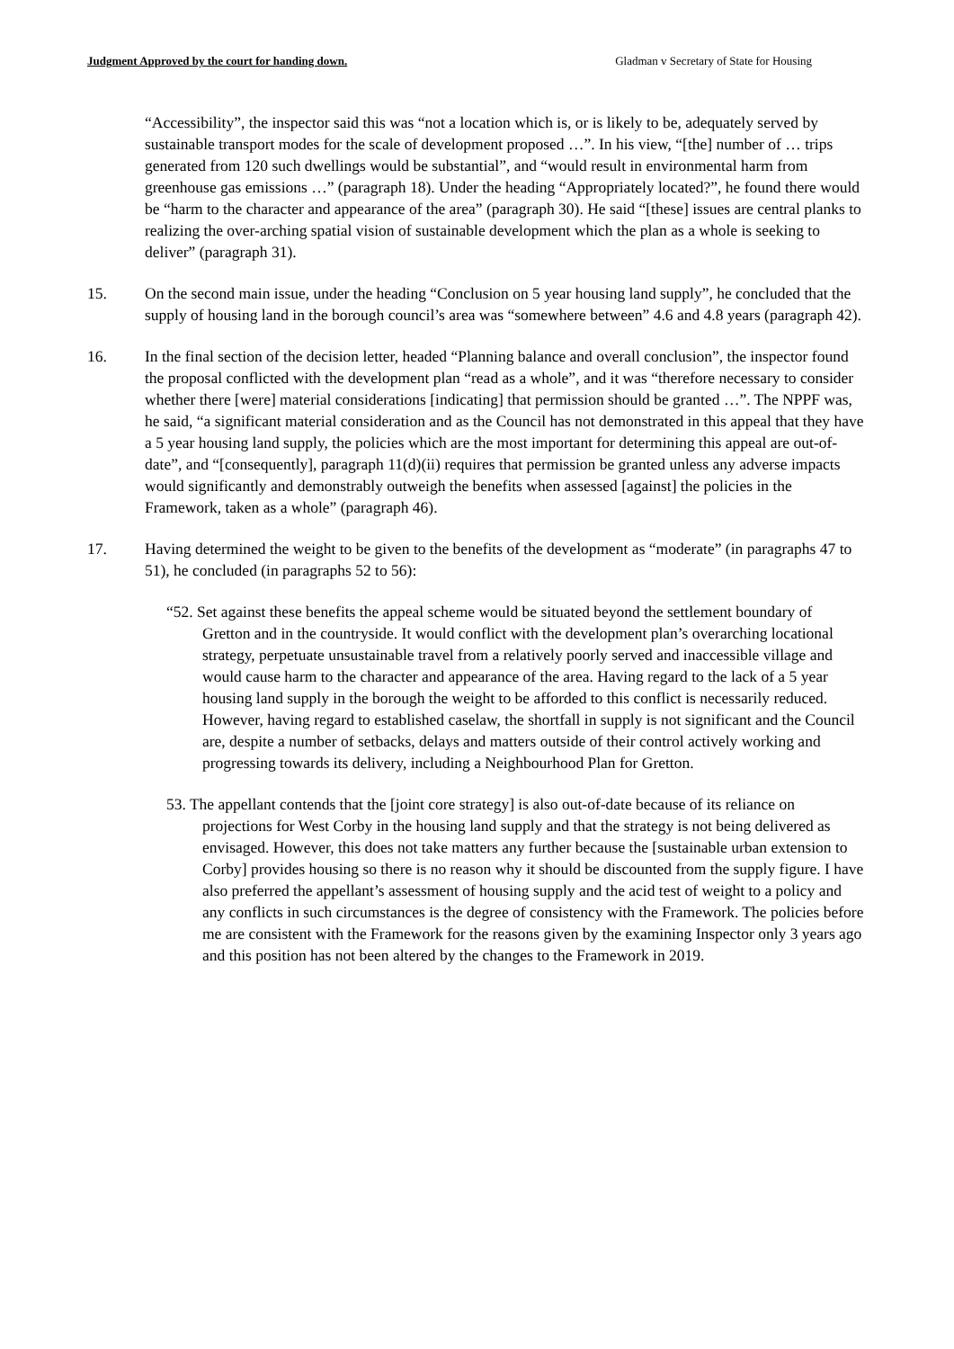Judgment Approved by the court for handing down. Gladman v Secretary of State for Housing
“Accessibility”, the inspector said this was “not a location which is, or is likely to be, adequately served by sustainable transport modes for the scale of development proposed …”. In his view, “[the] number of … trips generated from 120 such dwellings would be substantial”, and “would result in environmental harm from greenhouse gas emissions …” (paragraph 18). Under the heading “Appropriately located?”, he found there would be “harm to the character and appearance of the area” (paragraph 30). He said “[these] issues are central planks to realizing the over-arching spatial vision of sustainable development which the plan as a whole is seeking to deliver” (paragraph 31).
15. On the second main issue, under the heading “Conclusion on 5 year housing land supply”, he concluded that the supply of housing land in the borough council’s area was “somewhere between” 4.6 and 4.8 years (paragraph 42).
16. In the final section of the decision letter, headed “Planning balance and overall conclusion”, the inspector found the proposal conflicted with the development plan “read as a whole”, and it was “therefore necessary to consider whether there [were] material considerations [indicating] that permission should be granted …”. The NPPF was, he said, “a significant material consideration and as the Council has not demonstrated in this appeal that they have a 5 year housing land supply, the policies which are the most important for determining this appeal are out-of-date”, and “[consequently], paragraph 11(d)(ii) requires that permission be granted unless any adverse impacts would significantly and demonstrably outweigh the benefits when assessed [against] the policies in the Framework, taken as a whole” (paragraph 46).
17. Having determined the weight to be given to the benefits of the development as “moderate” (in paragraphs 47 to 51), he concluded (in paragraphs 52 to 56):
“52. Set against these benefits the appeal scheme would be situated beyond the settlement boundary of Gretton and in the countryside. It would conflict with the development plan’s overarching locational strategy, perpetuate unsustainable travel from a relatively poorly served and inaccessible village and would cause harm to the character and appearance of the area. Having regard to the lack of a 5 year housing land supply in the borough the weight to be afforded to this conflict is necessarily reduced. However, having regard to established caselaw, the shortfall in supply is not significant and the Council are, despite a number of setbacks, delays and matters outside of their control actively working and progressing towards its delivery, including a Neighbourhood Plan for Gretton.
53. The appellant contends that the [joint core strategy] is also out-of-date because of its reliance on projections for West Corby in the housing land supply and that the strategy is not being delivered as envisaged. However, this does not take matters any further because the [sustainable urban extension to Corby] provides housing so there is no reason why it should be discounted from the supply figure. I have also preferred the appellant’s assessment of housing supply and the acid test of weight to a policy and any conflicts in such circumstances is the degree of consistency with the Framework. The policies before me are consistent with the Framework for the reasons given by the examining Inspector only 3 years ago and this position has not been altered by the changes to the Framework in 2019.